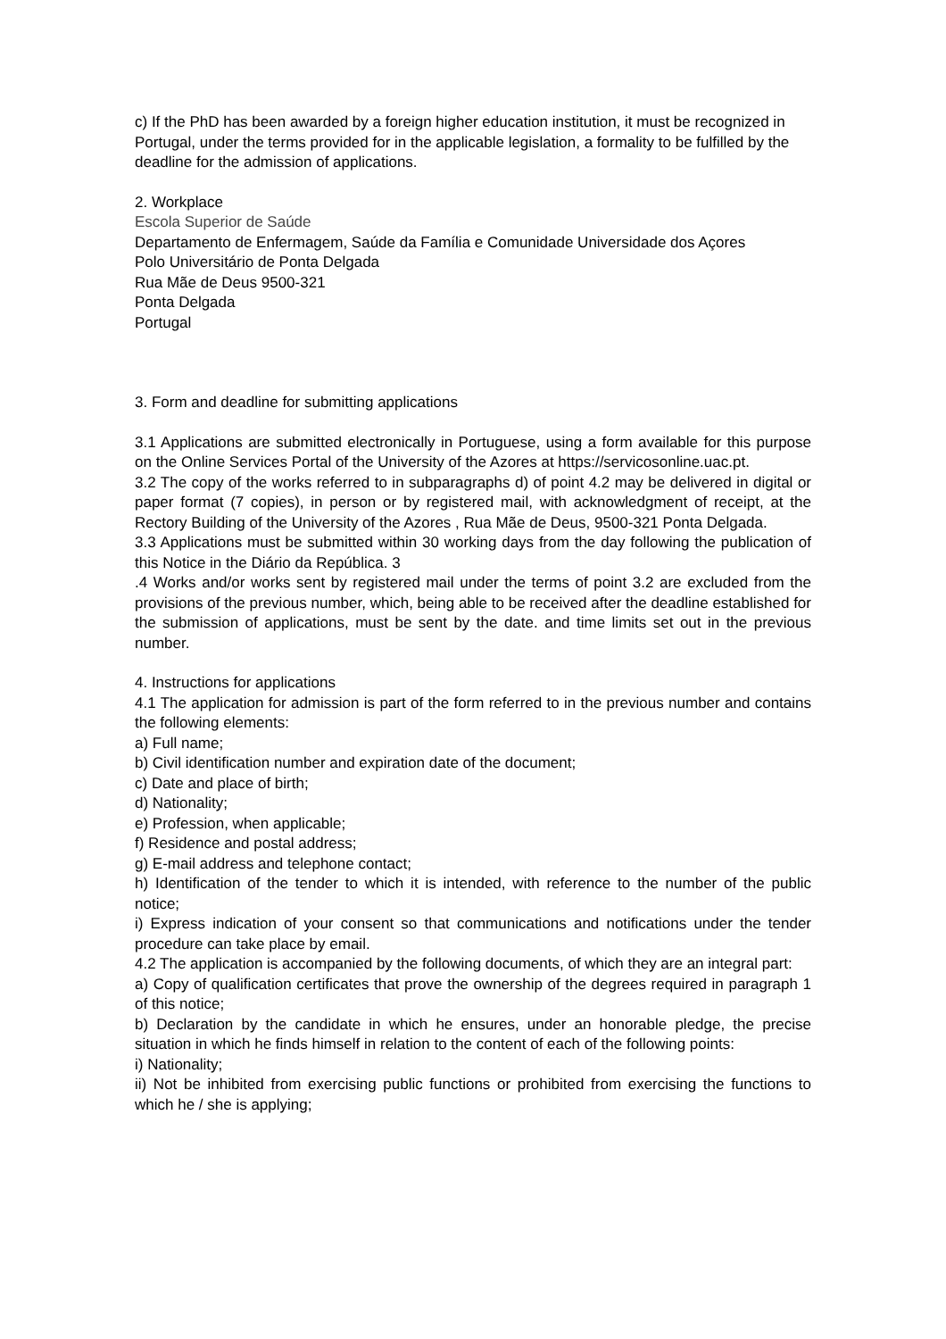c) If the PhD has been awarded by a foreign higher education institution, it must be recognized in Portugal, under the terms provided for in the applicable legislation, a formality to be fulfilled by the deadline for the admission of applications.
2. Workplace
Escola Superior de Saúde
Departamento de Enfermagem, Saúde da Família e Comunidade Universidade dos Açores
Polo Universitário de Ponta Delgada
Rua Mãe de Deus 9500-321
Ponta Delgada
Portugal
3. Form and deadline for submitting applications
3.1 Applications are submitted electronically in Portuguese, using a form available for this purpose on the Online Services Portal of the University of the Azores at https://servicosonline.uac.pt.
3.2 The copy of the works referred to in subparagraphs d) of point 4.2 may be delivered in digital or paper format (7 copies), in person or by registered mail, with acknowledgment of receipt, at the Rectory Building of the University of the Azores , Rua Mãe de Deus, 9500-321 Ponta Delgada.
3.3 Applications must be submitted within 30 working days from the day following the publication of this Notice in the Diário da República. 3
.4 Works and/or works sent by registered mail under the terms of point 3.2 are excluded from the provisions of the previous number, which, being able to be received after the deadline established for the submission of applications, must be sent by the date. and time limits set out in the previous number.
4. Instructions for applications
4.1 The application for admission is part of the form referred to in the previous number and contains the following elements:
a) Full name;
b) Civil identification number and expiration date of the document;
c) Date and place of birth;
d) Nationality;
e) Profession, when applicable;
f) Residence and postal address;
g) E-mail address and telephone contact;
h) Identification of the tender to which it is intended, with reference to the number of the public notice;
i) Express indication of your consent so that communications and notifications under the tender procedure can take place by email.
4.2 The application is accompanied by the following documents, of which they are an integral part:
a) Copy of qualification certificates that prove the ownership of the degrees required in paragraph 1 of this notice;
b) Declaration by the candidate in which he ensures, under an honorable pledge, the precise situation in which he finds himself in relation to the content of each of the following points:
i) Nationality;
ii) Not be inhibited from exercising public functions or prohibited from exercising the functions to which he / she is applying;